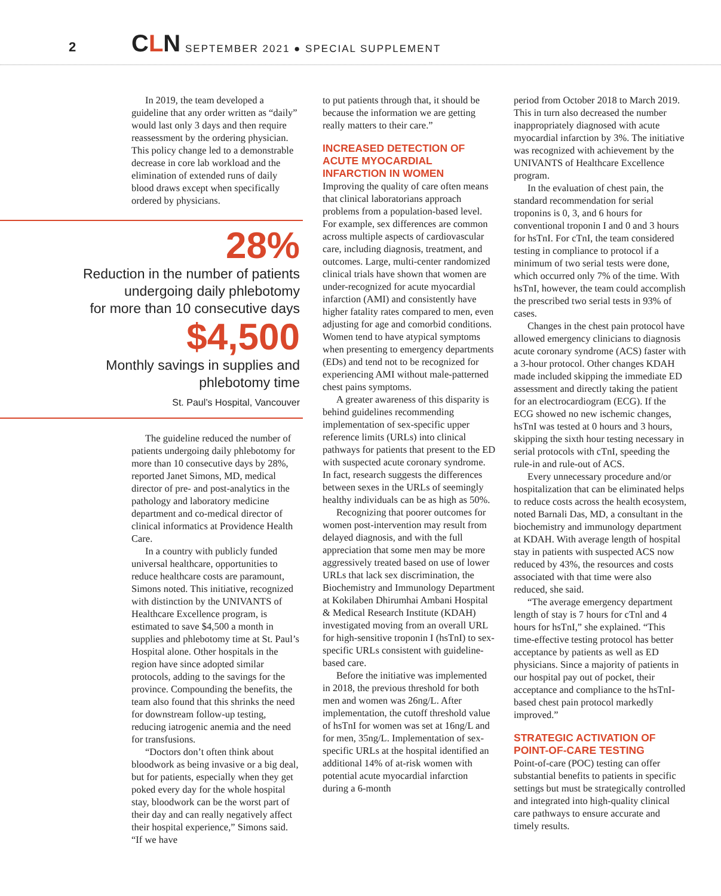2 CLN
SEPTEMBER 2021 ● SPECIAL SUPPLEMENT
In 2019, the team developed a guideline that any order written as “daily” would last only 3 days and then require reassessment by the ordering physician. This policy change led to a demonstrable decrease in core lab workload and the elimination of extended runs of daily blood draws except when specifically ordered by physicians.
28%
Reduction in the number of patients
undergoing daily phlebotomy
for more than 10 consecutive days
$4,500
Monthly savings in supplies and
phlebotomy time
St. Paul’s Hospital, Vancouver
The guideline reduced the number of patients undergoing daily phlebotomy for more than 10 consecutive days by 28%, reported Janet Simons, MD, medical director of pre- and post-analytics in the pathology and laboratory medicine department and co-medical director of clinical informatics at Providence Health Care.
In a country with publicly funded universal healthcare, opportunities to reduce healthcare costs are paramount, Simons noted. This initiative, recognized with distinction by the UNIVANTS of Healthcare Excellence program, is estimated to save $4,500 a month in supplies and phlebotomy time at St. Paul’s Hospital alone. Other hospitals in the region have since adopted similar protocols, adding to the savings for the province. Compounding the benefits, the team also found that this shrinks the need for downstream follow-up testing, reducing iatrogenic anemia and the need for transfusions.
“Doctors don’t often think about bloodwork as being invasive or a big deal, but for patients, especially when they get poked every day for the whole hospital stay, bloodwork can be the worst part of their day and can really negatively affect their hospital experience,” Simons said. “If we have
to put patients through that, it should be because the information we are getting really matters to their care.”
INCREASED DETECTION OF ACUTE MYOCARDIAL INFARCTION IN WOMEN
Improving the quality of care often means that clinical laboratorians approach problems from a population-based level. For example, sex differences are common across multiple aspects of cardiovascular care, including diagnosis, treatment, and outcomes. Large, multi-center randomized clinical trials have shown that women are under-recognized for acute myocardial infarction (AMI) and consistently have higher fatality rates compared to men, even adjusting for age and comorbid conditions. Women tend to have atypical symptoms when presenting to emergency departments (EDs) and tend not to be recognized for experiencing AMI without male-patterned chest pains symptoms.
A greater awareness of this disparity is behind guidelines recommending implementation of sex-specific upper reference limits (URLs) into clinical pathways for patients that present to the ED with suspected acute coronary syndrome. In fact, research suggests the differences between sexes in the URLs of seemingly healthy individuals can be as high as 50%.
Recognizing that poorer outcomes for women post-intervention may result from delayed diagnosis, and with the full appreciation that some men may be more aggressively treated based on use of lower URLs that lack sex discrimination, the Biochemistry and Immunology Department at Kokilaben Dhirumhai Ambani Hospital & Medical Research Institute (KDAH) investigated moving from an overall URL for high-sensitive troponin I (hsTnI) to sex-specific URLs consistent with guideline-based care.
Before the initiative was implemented in 2018, the previous threshold for both men and women was 26ng/L. After implementation, the cutoff threshold value of hsTnI for women was set at 16ng/L and for men, 35ng/L. Implementation of sex-specific URLs at the hospital identified an additional 14% of at-risk women with potential acute myocardial infarction during a 6-month
period from October 2018 to March 2019. This in turn also decreased the number inappropriately diagnosed with acute myocardial infarction by 3%. The initiative was recognized with achievement by the UNIVANTS of Healthcare Excellence program.
In the evaluation of chest pain, the standard recommendation for serial troponins is 0, 3, and 6 hours for conventional troponin I and 0 and 3 hours for hsTnI. For cTnI, the team considered testing in compliance to protocol if a minimum of two serial tests were done, which occurred only 7% of the time. With hsTnI, however, the team could accomplish the prescribed two serial tests in 93% of cases.
Changes in the chest pain protocol have allowed emergency clinicians to diagnosis acute coronary syndrome (ACS) faster with a 3-hour protocol. Other changes KDAH made included skipping the immediate ED assessment and directly taking the patient for an electrocardiogram (ECG). If the ECG showed no new ischemic changes, hsTnI was tested at 0 hours and 3 hours, skipping the sixth hour testing necessary in serial protocols with cTnI, speeding the rule-in and rule-out of ACS.
Every unnecessary procedure and/or hospitalization that can be eliminated helps to reduce costs across the health ecosystem, noted Barnali Das, MD, a consultant in the biochemistry and immunology department at KDAH. With average length of hospital stay in patients with suspected ACS now reduced by 43%, the resources and costs associated with that time were also reduced, she said.
“The average emergency department length of stay is 7 hours for cTnl and 4 hours for hsTnI,” she explained. “This time-effective testing protocol has better acceptance by patients as well as ED physicians. Since a majority of patients in our hospital pay out of pocket, their acceptance and compliance to the hsTnI-based chest pain protocol markedly improved.”
STRATEGIC ACTIVATION OF POINT-OF-CARE TESTING
Point-of-care (POC) testing can offer substantial benefits to patients in specific settings but must be strategically controlled and integrated into high-quality clinical care pathways to ensure accurate and timely results.